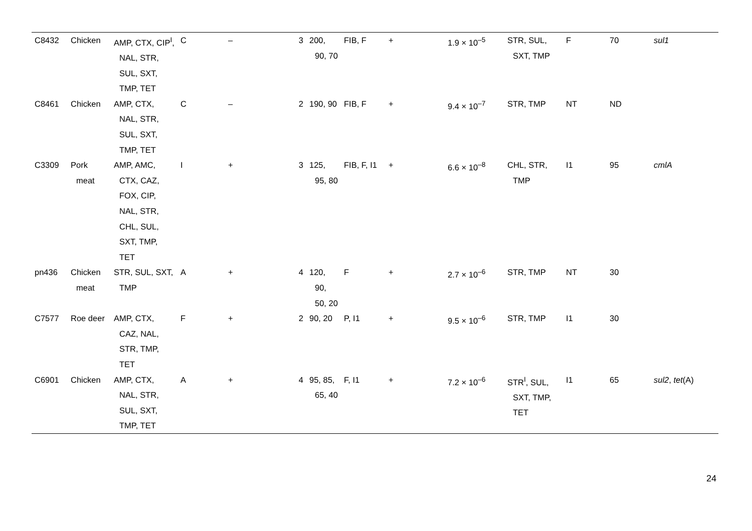| C8432 | Chicken | AMP, CTX, CIP<sup>I</sup>, NAL, STR, SUL, SXT, TMP, TET | C | – | 3 | 200, 90, 70 | FIB, F | + | 1.9 × 10<sup>–5</sup> | STR, SUL, SXT, TMP | F | 70 | sul1 |
| C8461 | Chicken | AMP, CTX, NAL, STR, SUL, SXT, TMP, TET | C | – | 2 | 190, 90 | FIB, F | + | 9.4 × 10<sup>–7</sup> | STR, TMP | NT | ND | |
| C3309 | Pork meat | AMP, AMC, CTX, CAZ, FOX, CIP, NAL, STR, CHL, SUL, SXT, TMP, TET | I | + | 3 | 125, 95, 80 | FIB, F, I1 | + | 6.6 × 10<sup>–8</sup> | CHL, STR, TMP | I1 | 95 | cmlA |
| pn436 | Chicken meat | STR, SUL, SXT, TMP | A | + | 4 | 120, 90, 50, 20 | F | + | 2.7 × 10<sup>–6</sup> | STR, TMP | NT | 30 | |
| C7577 | Roe deer | AMP, CTX, CAZ, NAL, STR, TMP, TET | F | + | 2 | 90, 20 | P, I1 | + | 9.5 × 10<sup>–6</sup> | STR, TMP | I1 | 30 | |
| C6901 | Chicken | AMP, CTX, NAL, STR, SUL, SXT, TMP, TET | A | + | 4 | 95, 85, 65, 40 | F, I1 | + | 7.2 × 10<sup>–6</sup> | STR<sup>I</sup>, SUL, SXT, TMP, TET | I1 | 65 | sul2 , tet (A) |
24